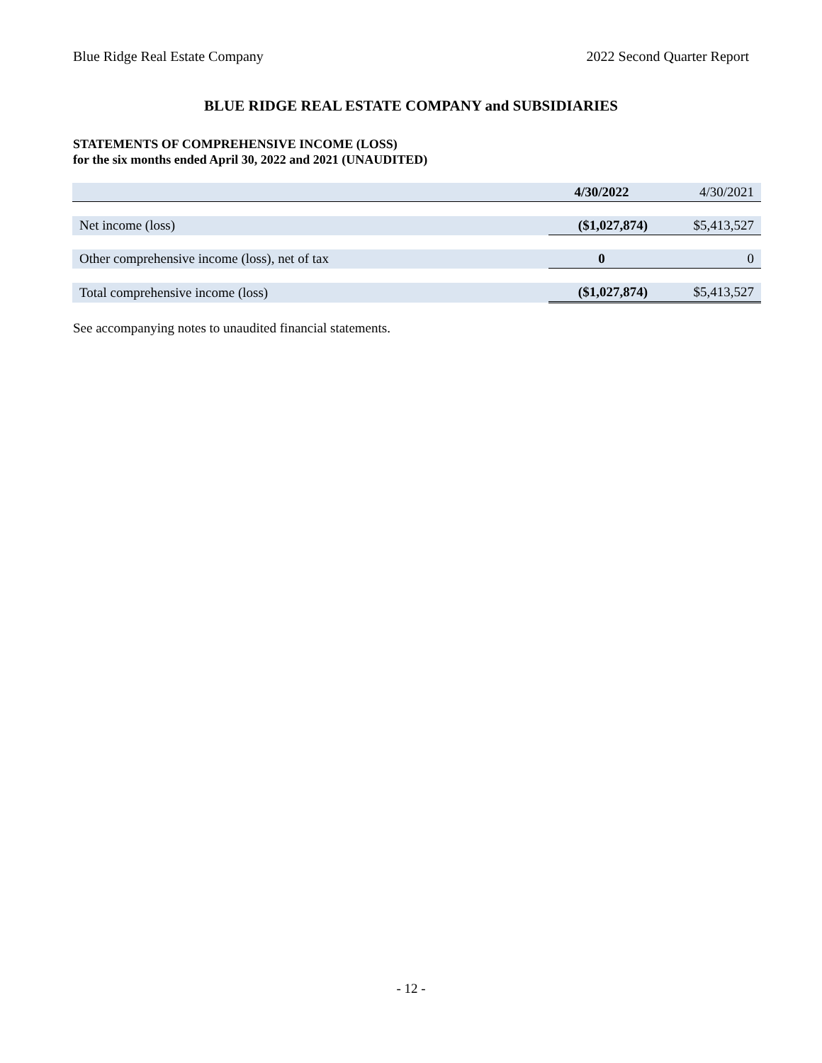Blue Ridge Real Estate Company 2022 Second Quarter Report
BLUE RIDGE REAL ESTATE COMPANY and SUBSIDIARIES
STATEMENTS OF COMPREHENSIVE INCOME (LOSS)
for the six months ended April 30, 2022 and 2021 (UNAUDITED)
| | 4/30/2022 | 4/30/2021 |
| Net income (loss) | ($1,027,874) | $5,413,527 |
| Other comprehensive income (loss), net of tax | 0 | 0 |
| Total comprehensive income (loss) | ($1,027,874) | $5,413,527 |
See accompanying notes to unaudited financial statements.
- 12 -